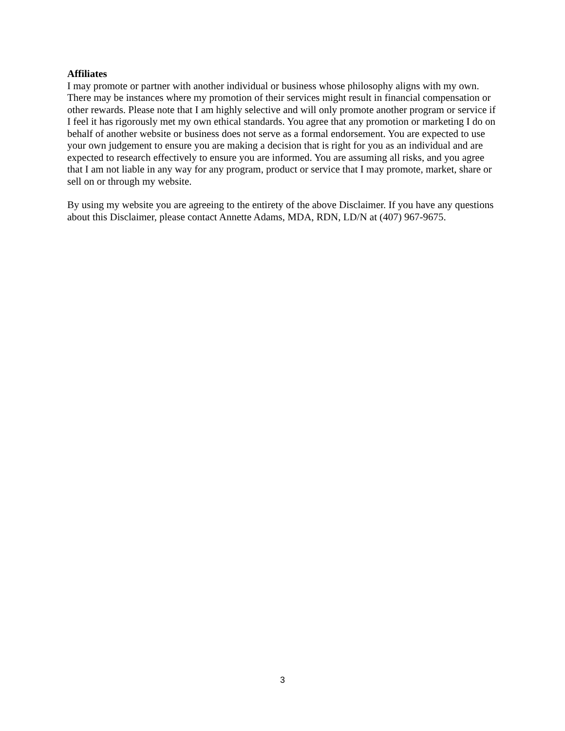Affiliates
I may promote or partner with another individual or business whose philosophy aligns with my own. There may be instances where my promotion of their services might result in financial compensation or other rewards. Please note that I am highly selective and will only promote another program or service if I feel it has rigorously met my own ethical standards. You agree that any promotion or marketing I do on behalf of another website or business does not serve as a formal endorsement. You are expected to use your own judgement to ensure you are making a decision that is right for you as an individual and are expected to research effectively to ensure you are informed. You are assuming all risks, and you agree that I am not liable in any way for any program, product or service that I may promote, market, share or sell on or through my website.
By using my website you are agreeing to the entirety of the above Disclaimer. If you have any questions about this Disclaimer, please contact Annette Adams, MDA, RDN, LD/N at (407) 967-9675.
3